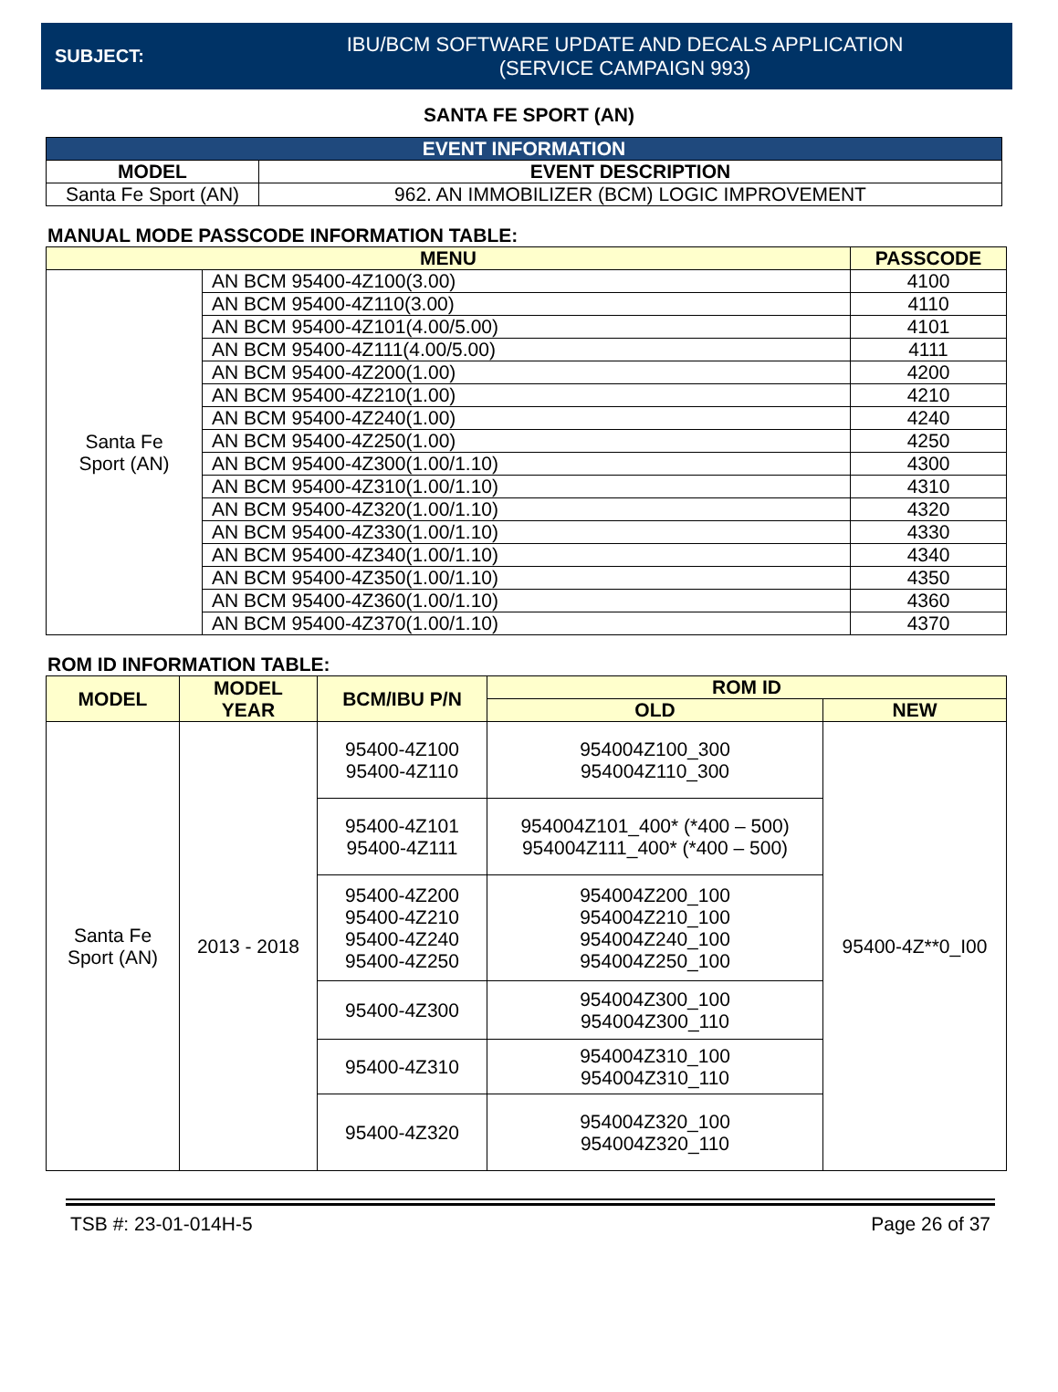SUBJECT:
IBU/BCM SOFTWARE UPDATE AND DECALS APPLICATION
(SERVICE CAMPAIGN 993)
SANTA FE SPORT (AN)
| EVENT INFORMATION | |
| --- | --- |
| MODEL | EVENT DESCRIPTION |
| Santa Fe Sport (AN) | 962. AN IMMOBILIZER (BCM) LOGIC IMPROVEMENT |
MANUAL MODE PASSCODE INFORMATION TABLE:
| MENU | | PASSCODE |
| --- | --- | --- |
| Santa Fe Sport (AN) | AN BCM 95400-4Z100(3.00) | 4100 |
| | AN BCM 95400-4Z110(3.00) | 4110 |
| | AN BCM 95400-4Z101(4.00/5.00) | 4101 |
| | AN BCM 95400-4Z111(4.00/5.00) | 4111 |
| | AN BCM 95400-4Z200(1.00) | 4200 |
| | AN BCM 95400-4Z210(1.00) | 4210 |
| | AN BCM 95400-4Z240(1.00) | 4240 |
| | AN BCM 95400-4Z250(1.00) | 4250 |
| | AN BCM 95400-4Z300(1.00/1.10) | 4300 |
| | AN BCM 95400-4Z310(1.00/1.10) | 4310 |
| | AN BCM 95400-4Z320(1.00/1.10) | 4320 |
| | AN BCM 95400-4Z330(1.00/1.10) | 4330 |
| | AN BCM 95400-4Z340(1.00/1.10) | 4340 |
| | AN BCM 95400-4Z350(1.00/1.10) | 4350 |
| | AN BCM 95400-4Z360(1.00/1.10) | 4360 |
| | AN BCM 95400-4Z370(1.00/1.10) | 4370 |
ROM ID INFORMATION TABLE:
| MODEL | MODEL YEAR | BCM/IBU P/N | ROM ID | |
| --- | --- | --- | --- | --- |
| | | | OLD | NEW |
| Santa Fe Sport (AN) | 2013 - 2018 | 95400-4Z100 95400-4Z110 | 954004Z100_300 954004Z110_300 | 95400-4Z**0_I00 |
| | | 95400-4Z101 95400-4Z111 | 954004Z101_400* (*400 – 500) 954004Z111_400* (*400 – 500) | |
| | | 95400-4Z200 95400-4Z210 95400-4Z240 95400-4Z250 | 954004Z200_100 954004Z210_100 954004Z240_100 954004Z250_100 | |
| | | 95400-4Z300 | 954004Z300_100 954004Z300_110 | |
| | | 95400-4Z310 | 954004Z310_100 954004Z310_110 | |
| | | 95400-4Z320 | 954004Z320_100 954004Z320_110 | |
TSB #: 23-01-014H-5 Page 26 of 37